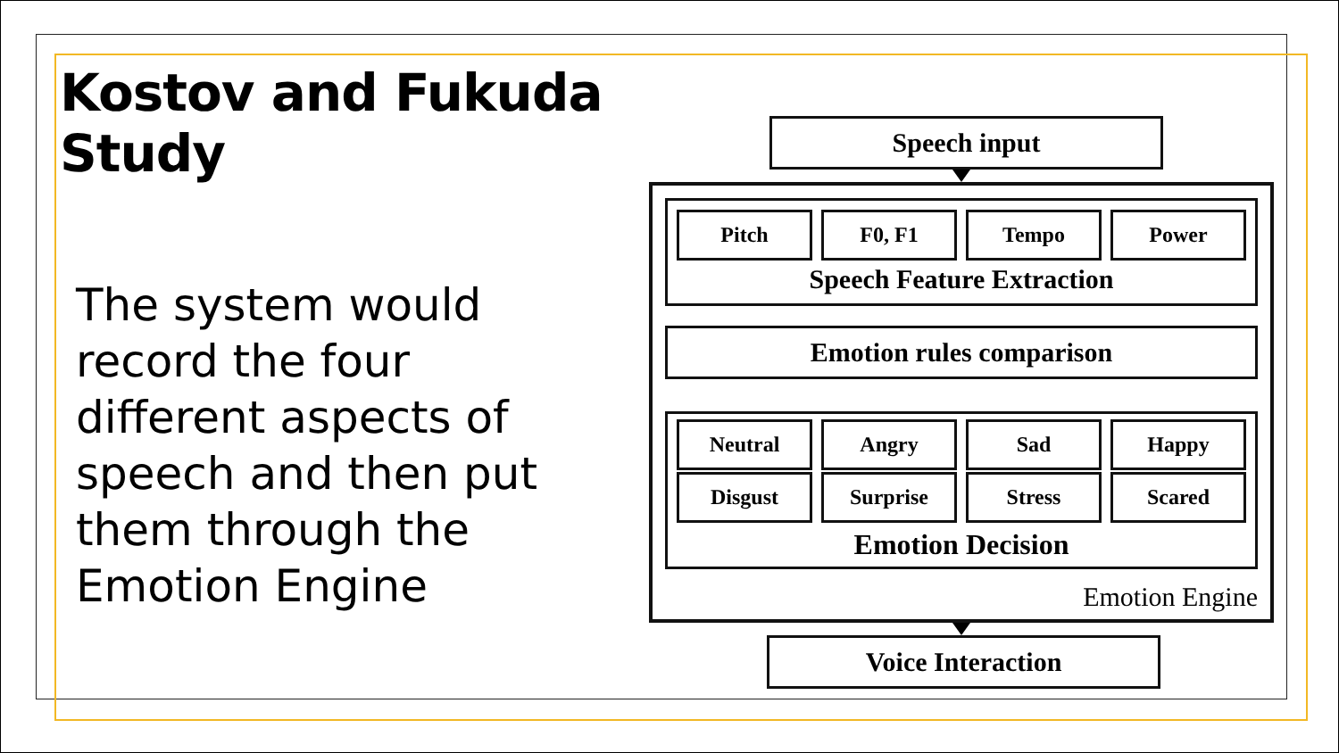Kostov and Fukuda Study
The system would record the four different aspects of speech and then put them through the Emotion Engine
Speech input
Pitch F0, F1 Tempo Power
Speech Feature Extraction
Emotion rules comparison
Neutral Angry Sad Happy
Disgust Surprise Stress Scared
Emotion Decision
Emotion Engine
Voice Interaction